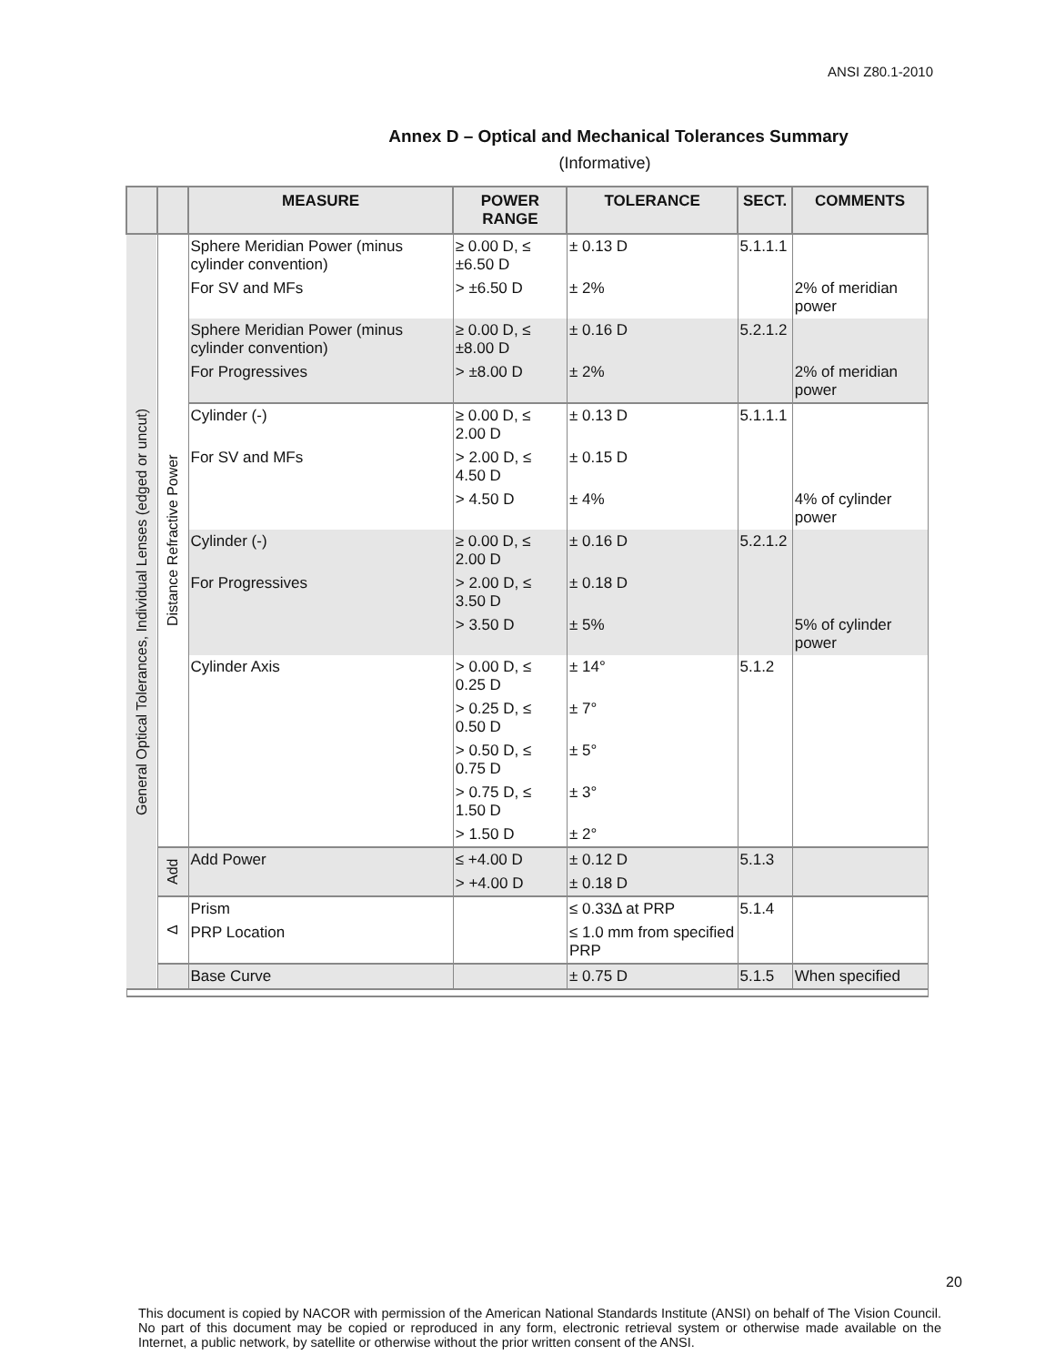ANSI Z80.1-2010
Annex D – Optical and Mechanical Tolerances Summary
(Informative)
| | | MEASURE | POWER RANGE | TOLERANCE | SECT. | COMMENTS |
| --- | --- | --- | --- | --- | --- | --- |
| General Optical Tolerances, Individual Lenses (edged or uncut) | Distance Refractive Power | Sphere Meridian Power (minus cylinder convention) | ≥ 0.00 D, ≤ ±6.50 D | ± 0.13 D | 5.1.1.1 | |
| | | For SV and MFs | > ±6.50 D | ± 2% | | 2% of meridian power |
| | | Sphere Meridian Power (minus cylinder convention) | ≥ 0.00 D, ≤ ±8.00 D | ± 0.16 D | 5.2.1.2 | |
| | | For Progressives | > ±8.00 D | ± 2% | | 2% of meridian power |
| | | Cylinder (-) | ≥ 0.00 D, ≤ 2.00 D | ± 0.13 D | 5.1.1.1 | |
| | | For SV and MFs | > 2.00 D, ≤ 4.50 D | ± 0.15 D | | |
| | | | > 4.50 D | ± 4% | | 4% of cylinder power |
| | | Cylinder (-) | ≥ 0.00 D, ≤ 2.00 D | ± 0.16 D | 5.2.1.2 | |
| | | For Progressives | > 2.00 D, ≤ 3.50 D | ± 0.18 D | | |
| | | | > 3.50 D | ± 5% | | 5% of cylinder power |
| | | Cylinder Axis | > 0.00 D, ≤ 0.25 D | ± 14° | 5.1.2 | |
| | | | > 0.25 D, ≤ 0.50 D | ± 7° | | |
| | | | > 0.50 D, ≤ 0.75 D | ± 5° | | |
| | | | > 0.75 D, ≤ 1.50 D | ± 3° | | |
| | | | > 1.50 D | ± 2° | | |
| | Add | Add Power | ≤ +4.00 D | ± 0.12 D | 5.1.3 | |
| | | | > +4.00 D | ± 0.18 D | | |
| | Δ | Prism | | ≤ 0.33Δ at PRP | 5.1.4 | |
| | | PRP Location | | ≤ 1.0 mm from specified PRP | | |
| | | Base Curve | | ± 0.75 D | 5.1.5 | When specified |
20
This document is copied by NACOR with permission of the American National Standards Institute (ANSI) on behalf of The Vision Council. No part of this document may be copied or reproduced in any form, electronic retrieval system or otherwise made available on the Internet, a public network, by satellite or otherwise without the prior written consent of the ANSI.